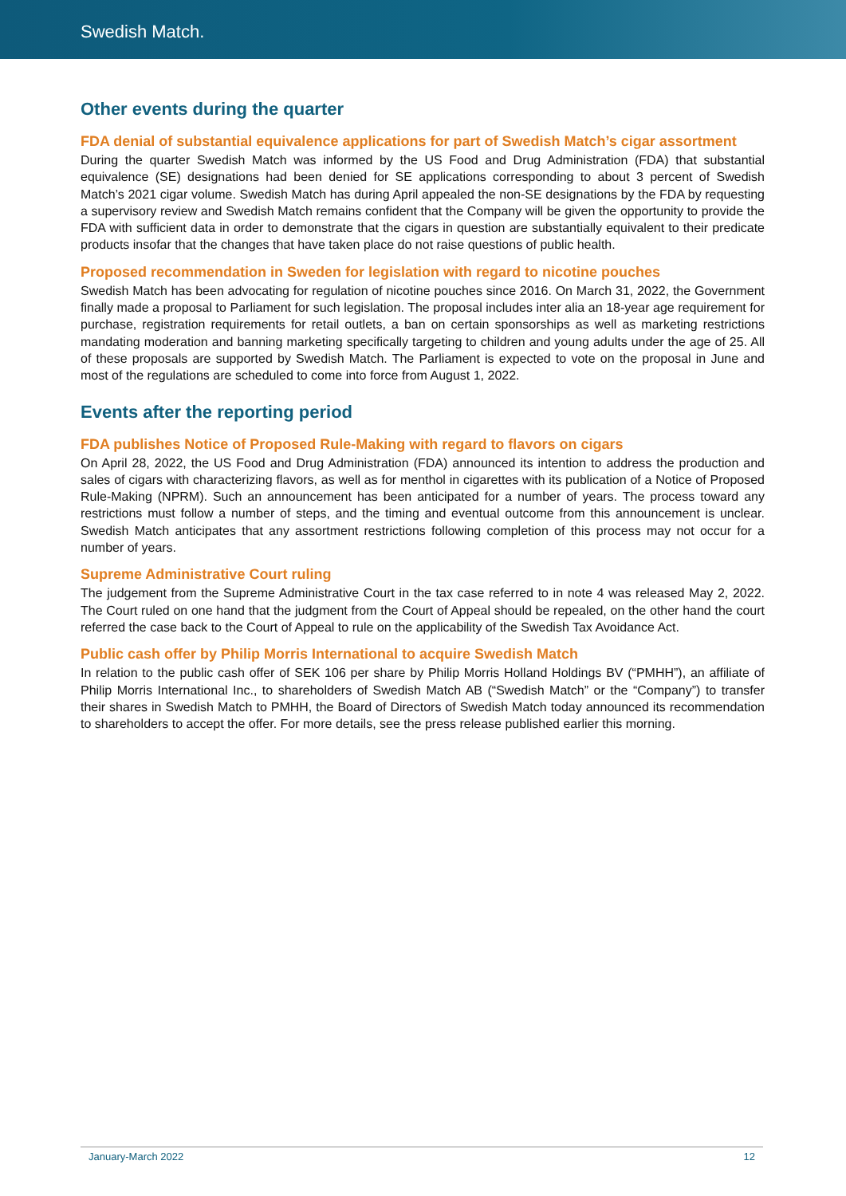Swedish Match.
Other events during the quarter
FDA denial of substantial equivalence applications for part of Swedish Match’s cigar assortment
During the quarter Swedish Match was informed by the US Food and Drug Administration (FDA) that substantial equivalence (SE) designations had been denied for SE applications corresponding to about 3 percent of Swedish Match’s 2021 cigar volume. Swedish Match has during April appealed the non-SE designations by the FDA by requesting a supervisory review and Swedish Match remains confident that the Company will be given the opportunity to provide the FDA with sufficient data in order to demonstrate that the cigars in question are substantially equivalent to their predicate products insofar that the changes that have taken place do not raise questions of public health.
Proposed recommendation in Sweden for legislation with regard to nicotine pouches
Swedish Match has been advocating for regulation of nicotine pouches since 2016. On March 31, 2022, the Government finally made a proposal to Parliament for such legislation. The proposal includes inter alia an 18-year age requirement for purchase, registration requirements for retail outlets, a ban on certain sponsorships as well as marketing restrictions mandating moderation and banning marketing specifically targeting to children and young adults under the age of 25. All of these proposals are supported by Swedish Match. The Parliament is expected to vote on the proposal in June and most of the regulations are scheduled to come into force from August 1, 2022.
Events after the reporting period
FDA publishes Notice of Proposed Rule-Making with regard to flavors on cigars
On April 28, 2022, the US Food and Drug Administration (FDA) announced its intention to address the production and sales of cigars with characterizing flavors, as well as for menthol in cigarettes with its publication of a Notice of Proposed Rule-Making (NPRM). Such an announcement has been anticipated for a number of years. The process toward any restrictions must follow a number of steps, and the timing and eventual outcome from this announcement is unclear. Swedish Match anticipates that any assortment restrictions following completion of this process may not occur for a number of years.
Supreme Administrative Court ruling
The judgement from the Supreme Administrative Court in the tax case referred to in note 4 was released May 2, 2022. The Court ruled on one hand that the judgment from the Court of Appeal should be repealed, on the other hand the court referred the case back to the Court of Appeal to rule on the applicability of the Swedish Tax Avoidance Act.
Public cash offer by Philip Morris International to acquire Swedish Match
In relation to the public cash offer of SEK 106 per share by Philip Morris Holland Holdings BV (“PMHH”), an affiliate of Philip Morris International Inc., to shareholders of Swedish Match AB (“Swedish Match” or the “Company”) to transfer their shares in Swedish Match to PMHH, the Board of Directors of Swedish Match today announced its recommendation to shareholders to accept the offer. For more details, see the press release published earlier this morning.
January-March 2022 12